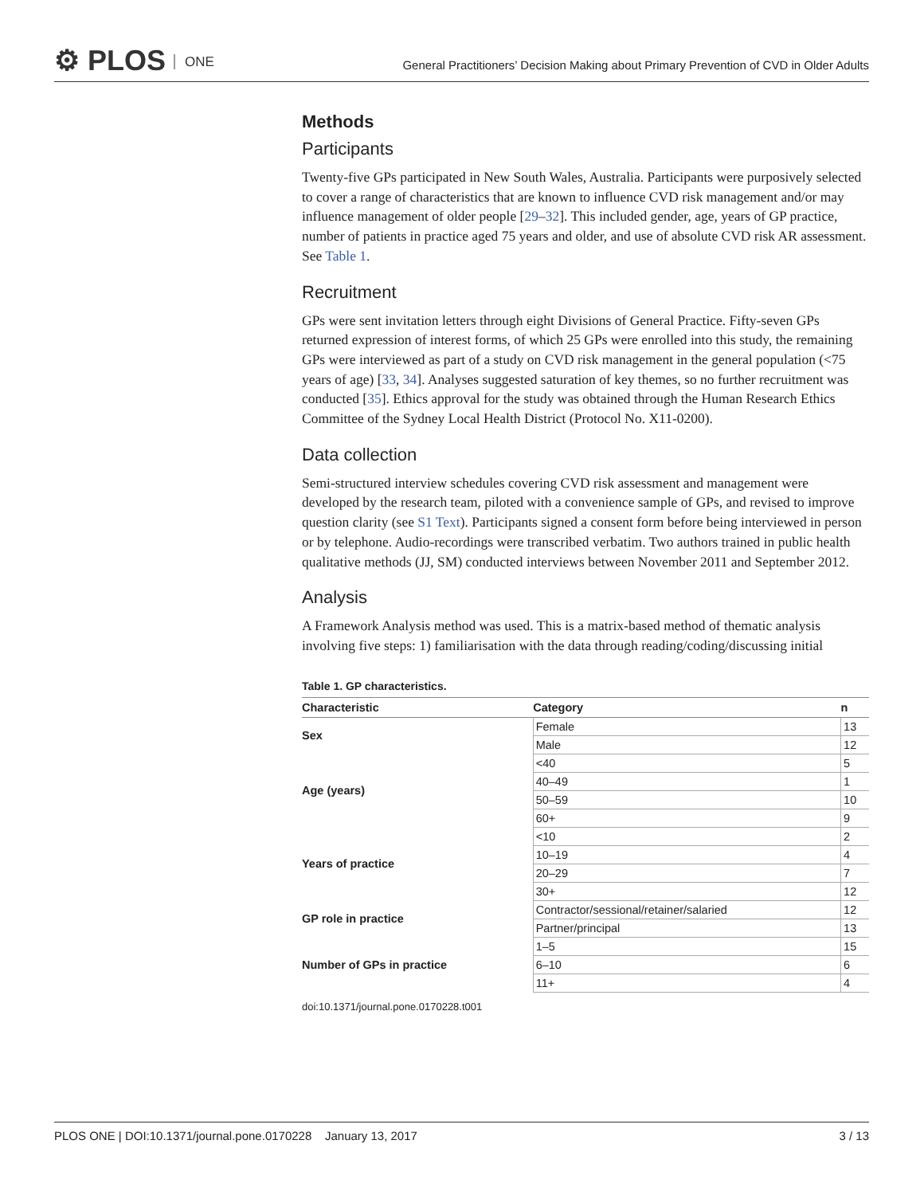⚙ PLOS ONE
General Practitioners’ Decision Making about Primary Prevention of CVD in Older Adults
Methods
Participants
Twenty-five GPs participated in New South Wales, Australia. Participants were purposively selected to cover a range of characteristics that are known to influence CVD risk management and/or may influence management of older people [29–32]. This included gender, age, years of GP practice, number of patients in practice aged 75 years and older, and use of absolute CVD risk AR assessment. See Table 1.
Recruitment
GPs were sent invitation letters through eight Divisions of General Practice. Fifty-seven GPs returned expression of interest forms, of which 25 GPs were enrolled into this study, the remaining GPs were interviewed as part of a study on CVD risk management in the general population (<75 years of age) [33, 34]. Analyses suggested saturation of key themes, so no further recruitment was conducted [35]. Ethics approval for the study was obtained through the Human Research Ethics Committee of the Sydney Local Health District (Protocol No. X11-0200).
Data collection
Semi-structured interview schedules covering CVD risk assessment and management were developed by the research team, piloted with a convenience sample of GPs, and revised to improve question clarity (see S1 Text). Participants signed a consent form before being interviewed in person or by telephone. Audio-recordings were transcribed verbatim. Two authors trained in public health qualitative methods (JJ, SM) conducted interviews between November 2011 and September 2012.
Analysis
A Framework Analysis method was used. This is a matrix-based method of thematic analysis involving five steps: 1) familiarisation with the data through reading/coding/discussing initial
Table 1. GP characteristics.
| Characteristic | Category | n |
| --- | --- | --- |
| Sex | Female | 13 |
| | Male | 12 |
| Age (years) | <40 | 5 |
| | 40–49 | 1 |
| | 50–59 | 10 |
| | 60+ | 9 |
| Years of practice | <10 | 2 |
| | 10–19 | 4 |
| | 20–29 | 7 |
| | 30+ | 12 |
| GP role in practice | Contractor/sessional/retainer/salaried | 12 |
| | Partner/principal | 13 |
| Number of GPs in practice | 1–5 | 15 |
| | 6–10 | 6 |
| | 11+ | 4 |
doi:10.1371/journal.pone.0170228.t001
PLOS ONE | DOI:10.1371/journal.pone.0170228 January 13, 2017 3 / 13